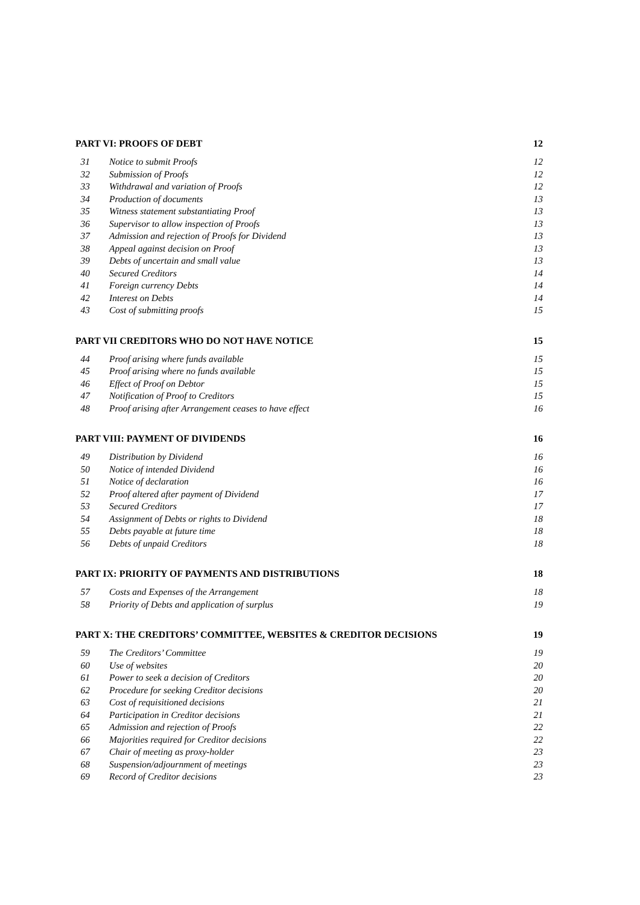PART VI: PROOFS OF DEBT 12
| 31 | Notice to submit Proofs | 12 |
| 32 | Submission of Proofs | 12 |
| 33 | Withdrawal and variation of Proofs | 12 |
| 34 | Production of documents | 13 |
| 35 | Witness statement substantiating Proof | 13 |
| 36 | Supervisor to allow inspection of Proofs | 13 |
| 37 | Admission and rejection of Proofs for Dividend | 13 |
| 38 | Appeal against decision on Proof | 13 |
| 39 | Debts of uncertain and small value | 13 |
| 40 | Secured Creditors | 14 |
| 41 | Foreign currency Debts | 14 |
| 42 | Interest on Debts | 14 |
| 43 | Cost of submitting proofs | 15 |
PART VII CREDITORS WHO DO NOT HAVE NOTICE 15
| 44 | Proof arising where funds available | 15 |
| 45 | Proof arising where no funds available | 15 |
| 46 | Effect of Proof on Debtor | 15 |
| 47 | Notification of Proof to Creditors | 15 |
| 48 | Proof arising after Arrangement ceases to have effect | 16 |
PART VIII: PAYMENT OF DIVIDENDS 16
| 49 | Distribution by Dividend | 16 |
| 50 | Notice of intended Dividend | 16 |
| 51 | Notice of declaration | 16 |
| 52 | Proof altered after payment of Dividend | 17 |
| 53 | Secured Creditors | 17 |
| 54 | Assignment of Debts or rights to Dividend | 18 |
| 55 | Debts payable at future time | 18 |
| 56 | Debts of unpaid Creditors | 18 |
PART IX: PRIORITY OF PAYMENTS AND DISTRIBUTIONS 18
| 57 | Costs and Expenses of the Arrangement | 18 |
| 58 | Priority of Debts and application of surplus | 19 |
PART X: THE CREDITORS’ COMMITTEE, WEBSITES & CREDITOR DECISIONS 19
| 59 | The Creditors’ Committee | 19 |
| 60 | Use of websites | 20 |
| 61 | Power to seek a decision of Creditors | 20 |
| 62 | Procedure for seeking Creditor decisions | 20 |
| 63 | Cost of requisitioned decisions | 21 |
| 64 | Participation in Creditor decisions | 21 |
| 65 | Admission and rejection of Proofs | 22 |
| 66 | Majorities required for Creditor decisions | 22 |
| 67 | Chair of meeting as proxy-holder | 23 |
| 68 | Suspension/adjournment of meetings | 23 |
| 69 | Record of Creditor decisions | 23 |